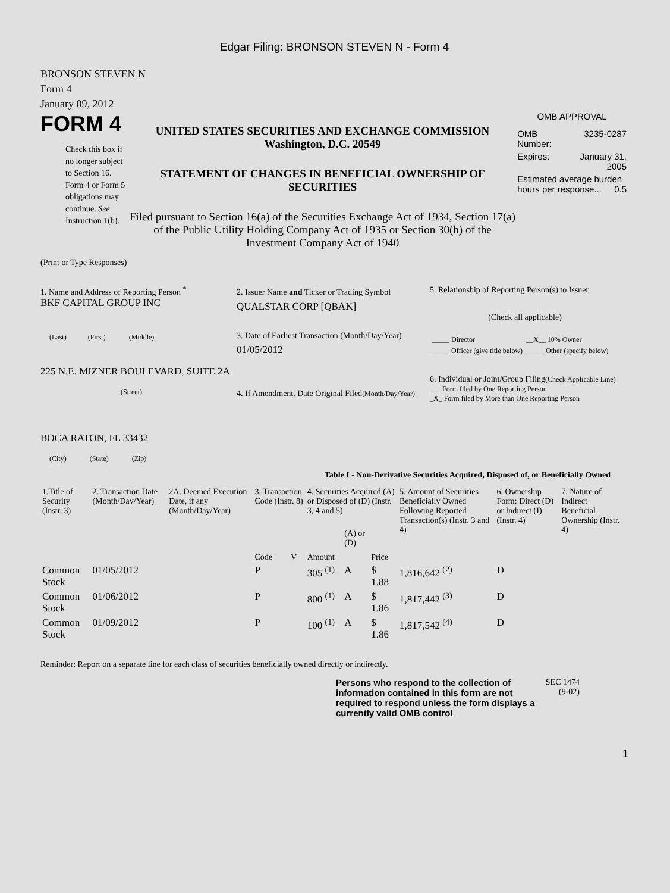Edgar Filing: BRONSON STEVEN N - Form 4
BRONSON STEVEN N
Form 4
January 09, 2012
FORM 4
Check this box if no longer subject to Section 16. Form 4 or Form 5 obligations may continue. See Instruction 1(b).
UNITED STATES SECURITIES AND EXCHANGE COMMISSION
Washington, D.C. 20549
STATEMENT OF CHANGES IN BENEFICIAL OWNERSHIP OF SECURITIES
Filed pursuant to Section 16(a) of the Securities Exchange Act of 1934, Section 17(a) of the Public Utility Holding Company Act of 1935 or Section 30(h) of the Investment Company Act of 1940
OMB APPROVAL
| OMB Number: | 3235-0287 |
| Expires: | January 31, 2005 |
| Estimated average burden hours per response... 0.5 | |
(Print or Type Responses)
1. Name and Address of Reporting Person <sup>*</sup>
BKF CAPITAL GROUP INC
(Last) (First) (Middle)
225 N.E. MIZNER BOULEVARD, SUITE 2A
(Street)
BOCA RATON, FL 33432
(City) (State) (Zip)
2. Issuer Name and Ticker or Trading Symbol
QUALSTAR CORP [QBAK]
3. Date of Earliest Transaction (Month/Day/Year)
01/05/2012
4. If Amendment, Date Original Filed(Month/Day/Year)
5. Relationship of Reporting Person(s) to Issuer
(Check all applicable)
| _____ Director | __X__ 10% Owner |
| _____ Officer (give title below) | _____ Other (specify below) |
6. Individual or Joint/Group Filing(Check Applicable Line)
___ Form filed by One Reporting Person
_X_ Form filed by More than One Reporting Person
Table I - Non-Derivative Securities Acquired, Disposed of, or Beneficially Owned
| 1.Title of Security (Instr. 3) | 2. Transaction Date (Month/Day/Year) | 2A. Deemed Execution Date, if any (Month/Day/Year) | 3. Transaction Code (Instr. 8) | | 4. Securities Acquired (A) or Disposed of (D) (Instr. 3, 4 and 5) | | | 5. Amount of Securities Beneficially Owned Following Reported Transaction(s) (Instr. 3 and 4) | 6. Ownership Form: Direct (D) or Indirect (I) (Instr. 4) | 7. Nature of Indirect Beneficial Ownership (Instr. 4) |
| --- | --- | --- | --- | --- | --- | --- | --- | --- | --- | --- |
| | | | Code | V | Amount | (A) or (D) | Price | | | |
| Common Stock | 01/05/2012 | | P | | 305 <sup>(1)</sup> | A | $ 1.88 | 1,816,642 <sup>(2)</sup> | D | |
| Common Stock | 01/06/2012 | | P | | 800 <sup>(1)</sup> | A | $ 1.86 | 1,817,442 <sup>(3)</sup> | D | |
| Common Stock | 01/09/2012 | | P | | 100 <sup>(1)</sup> | A | $ 1.86 | 1,817,542 <sup>(4)</sup> | D | |
Reminder: Report on a separate line for each class of securities beneficially owned directly or indirectly.
Persons who respond to the collection of information contained in this form are not required to respond unless the form displays a currently valid OMB control
SEC 1474 (9-02)
1